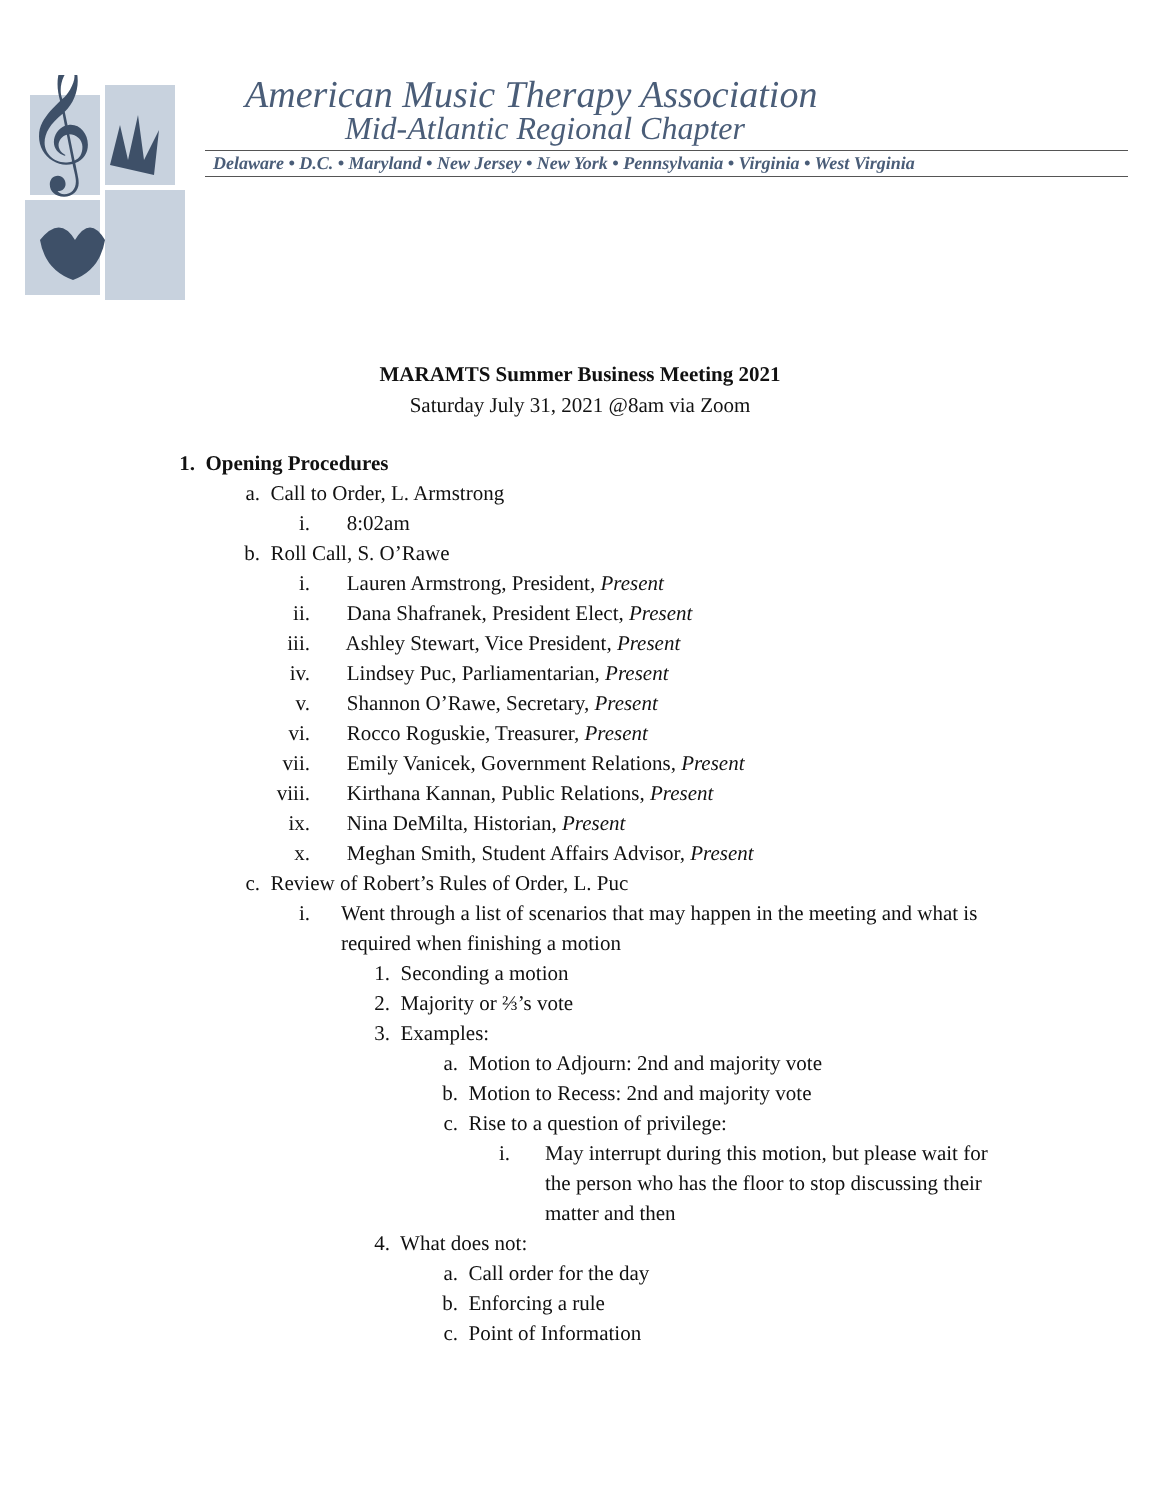𝄞
American Music Therapy Association
Mid-Atlantic Regional Chapter
Delaware • D.C. • Maryland • New Jersey • New York • Pennsylvania • Virginia • West Virginia
MARAMTS Summer Business Meeting 2021
Saturday July 31, 2021 @8am via Zoom
1. Opening Procedures
a. Call to Order, L. Armstrong
i. 8:02am
b. Roll Call, S. O’Rawe
i. Lauren Armstrong, President, Present
ii. Dana Shafranek, President Elect, Present
iii. Ashley Stewart, Vice President, Present
iv. Lindsey Puc, Parliamentarian, Present
v. Shannon O’Rawe, Secretary, Present
vi. Rocco Roguskie, Treasurer, Present
vii. Emily Vanicek, Government Relations, Present
viii. Kirthana Kannan, Public Relations, Present
ix. Nina DeMilta, Historian, Present
x. Meghan Smith, Student Affairs Advisor, Present
c. Review of Robert’s Rules of Order, L. Puc
i. Went through a list of scenarios that may happen in the meeting and what is required when finishing a motion
1. Seconding a motion
2. Majority or ⅔’s vote
3. Examples:
a. Motion to Adjourn: 2nd and majority vote
b. Motion to Recess: 2nd and majority vote
c. Rise to a question of privilege:
i. May interrupt during this motion, but please wait for the person who has the floor to stop discussing their matter and then
4. What does not:
a. Call order for the day
b. Enforcing a rule
c. Point of Information